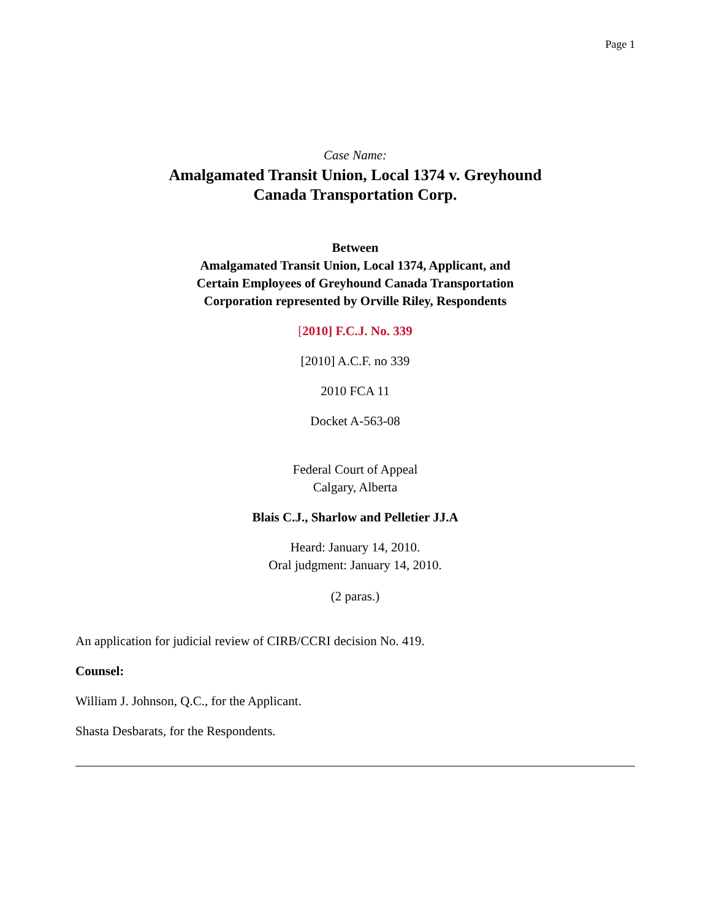Page 1
Case Name:
Amalgamated Transit Union, Local 1374 v. Greyhound
Canada Transportation Corp.
Between
Amalgamated Transit Union, Local 1374, Applicant, and
Certain Employees of Greyhound Canada Transportation
Corporation represented by Orville Riley, Respondents
[2010] F.C.J. No. 339
[2010] A.C.F. no 339
2010 FCA 11
Docket A-563-08
Federal Court of Appeal
Calgary, Alberta
Blais C.J., Sharlow and Pelletier JJ.A
Heard: January 14, 2010.
Oral judgment: January 14, 2010.
(2 paras.)
An application for judicial review of CIRB/CCRI decision No. 419.
Counsel:
William J. Johnson, Q.C., for the Applicant.
Shasta Desbarats, for the Respondents.